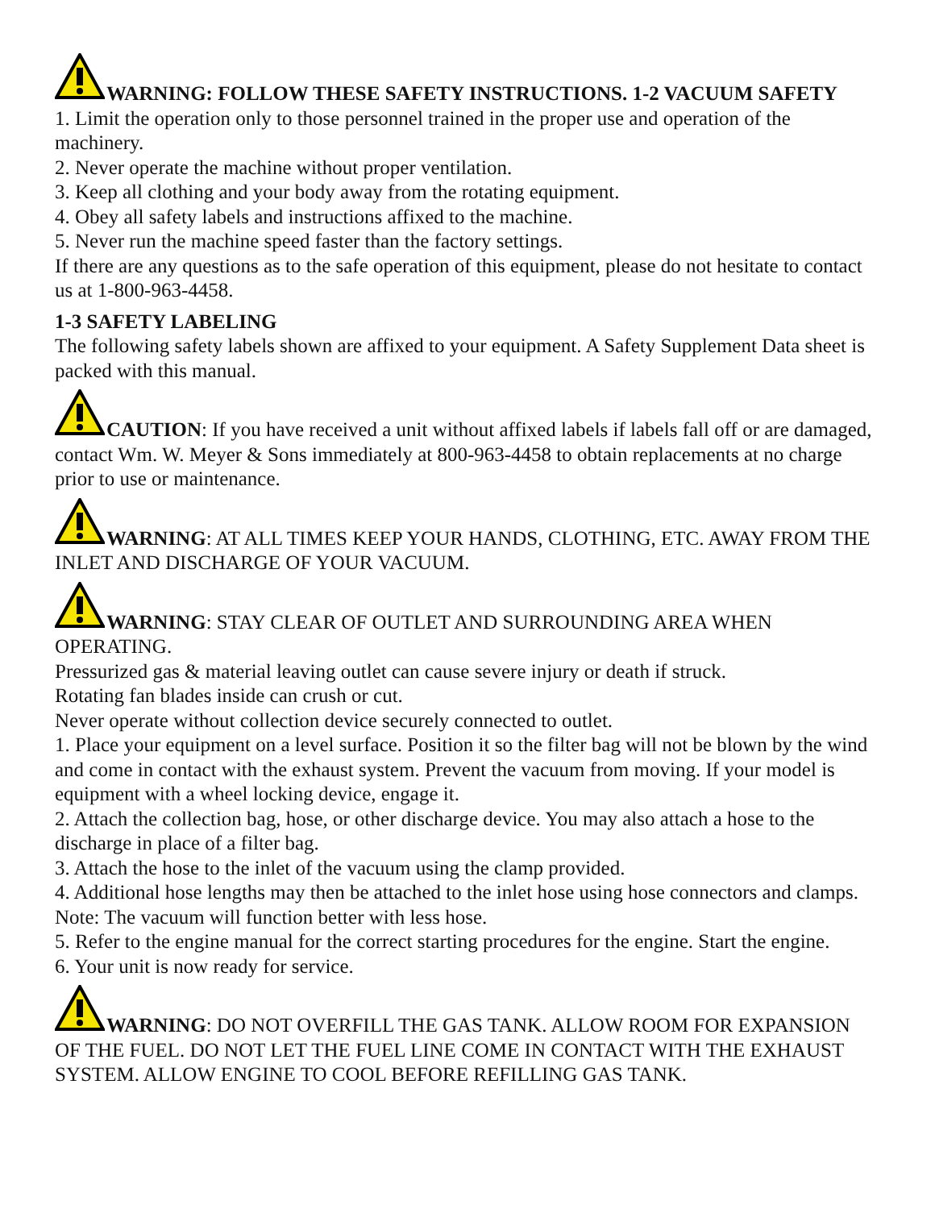WARNING: FOLLOW THESE SAFETY INSTRUCTIONS. 1-2 VACUUM SAFETY
1. Limit the operation only to those personnel trained in the proper use and operation of the machinery.
2. Never operate the machine without proper ventilation.
3. Keep all clothing and your body away from the rotating equipment.
4. Obey all safety labels and instructions affixed to the machine.
5. Never run the machine speed faster than the factory settings.
If there are any questions as to the safe operation of this equipment, please do not hesitate to contact us at 1-800-963-4458.
1-3 SAFETY LABELING
The following safety labels shown are affixed to your equipment. A Safety Supplement Data sheet is packed with this manual.
CAUTION: If you have received a unit without affixed labels if labels fall off or are damaged, contact Wm. W. Meyer & Sons immediately at 800-963-4458 to obtain replacements at no charge prior to use or maintenance.
WARNING: AT ALL TIMES KEEP YOUR HANDS, CLOTHING, ETC. AWAY FROM THE INLET AND DISCHARGE OF YOUR VACUUM.
WARNING: STAY CLEAR OF OUTLET AND SURROUNDING AREA WHEN OPERATING.
Pressurized gas & material leaving outlet can cause severe injury or death if struck.
Rotating fan blades inside can crush or cut.
Never operate without collection device securely connected to outlet.
1. Place your equipment on a level surface. Position it so the filter bag will not be blown by the wind and come in contact with the exhaust system. Prevent the vacuum from moving. If your model is equipment with a wheel locking device, engage it.
2. Attach the collection bag, hose, or other discharge device. You may also attach a hose to the discharge in place of a filter bag.
3. Attach the hose to the inlet of the vacuum using the clamp provided.
4. Additional hose lengths may then be attached to the inlet hose using hose connectors and clamps. Note: The vacuum will function better with less hose.
5. Refer to the engine manual for the correct starting procedures for the engine. Start the engine.
6. Your unit is now ready for service.
WARNING: DO NOT OVERFILL THE GAS TANK. ALLOW ROOM FOR EXPANSION OF THE FUEL. DO NOT LET THE FUEL LINE COME IN CONTACT WITH THE EXHAUST SYSTEM. ALLOW ENGINE TO COOL BEFORE REFILLING GAS TANK.